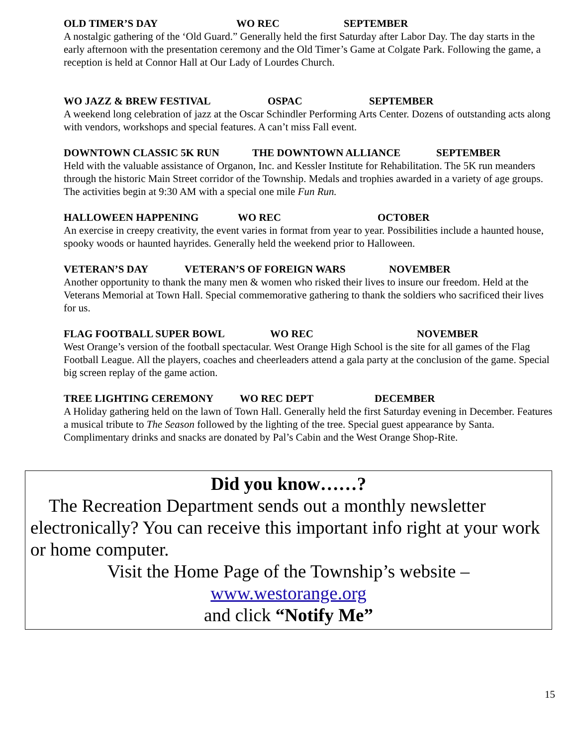OLD TIMER’S DAY WO REC SEPTEMBER
A nostalgic gathering of the ‘Old Guard.” Generally held the first Saturday after Labor Day. The day starts in the early afternoon with the presentation ceremony and the Old Timer’s Game at Colgate Park. Following the game, a reception is held at Connor Hall at Our Lady of Lourdes Church.
WO JAZZ & BREW FESTIVAL OSPAC SEPTEMBER
A weekend long celebration of jazz at the Oscar Schindler Performing Arts Center. Dozens of outstanding acts along with vendors, workshops and special features. A can’t miss Fall event.
DOWNTOWN CLASSIC 5K RUN THE DOWNTOWN ALLIANCE SEPTEMBER
Held with the valuable assistance of Organon, Inc. and Kessler Institute for Rehabilitation. The 5K run meanders through the historic Main Street corridor of the Township. Medals and trophies awarded in a variety of age groups. The activities begin at 9:30 AM with a special one mile Fun Run.
HALLOWEEN HAPPENING WO REC OCTOBER
An exercise in creepy creativity, the event varies in format from year to year. Possibilities include a haunted house, spooky woods or haunted hayrides. Generally held the weekend prior to Halloween.
VETERAN’S DAY VETERAN’S OF FOREIGN WARS NOVEMBER
Another opportunity to thank the many men & women who risked their lives to insure our freedom. Held at the Veterans Memorial at Town Hall. Special commemorative gathering to thank the soldiers who sacrificed their lives for us.
FLAG FOOTBALL SUPER BOWL WO REC NOVEMBER
West Orange’s version of the football spectacular. West Orange High School is the site for all games of the Flag Football League. All the players, coaches and cheerleaders attend a gala party at the conclusion of the game. Special big screen replay of the game action.
TREE LIGHTING CEREMONY WO REC DEPT DECEMBER
A Holiday gathering held on the lawn of Town Hall. Generally held the first Saturday evening in December. Features a musical tribute to The Season followed by the lighting of the tree. Special guest appearance by Santa. Complimentary drinks and snacks are donated by Pal’s Cabin and the West Orange Shop-Rite.
Did you know……?
The Recreation Department sends out a monthly newsletter electronically? You can receive this important info right at your work or home computer.
Visit the Home Page of the Township’s website –
www.westorange.org
and click “Notify Me”
15